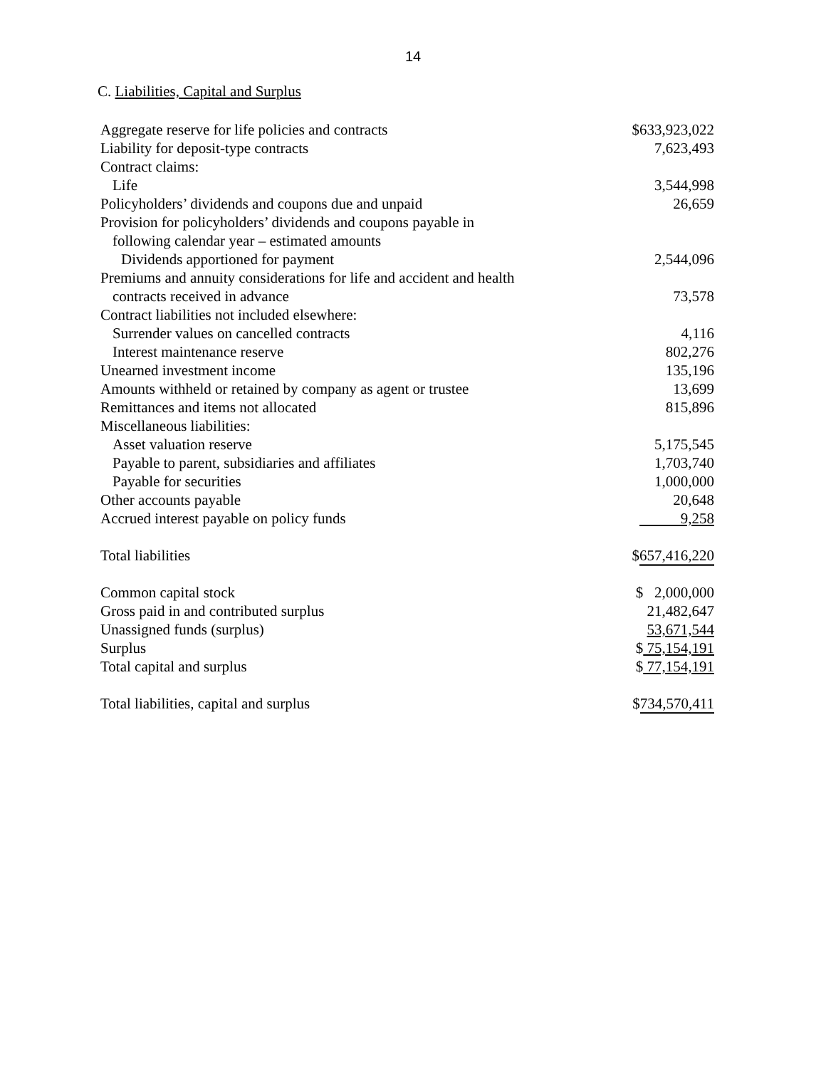14
C. Liabilities, Capital and Surplus
| Aggregate reserve for life policies and contracts | $633,923,022 |
| Liability for deposit-type contracts | 7,623,493 |
| Contract claims: | |
| Life | 3,544,998 |
| Policyholders’ dividends and coupons due and unpaid | 26,659 |
| Provision for policyholders’ dividends and coupons payable in | |
| following calendar year – estimated amounts | |
| Dividends apportioned for payment | 2,544,096 |
| Premiums and annuity considerations for life and accident and health | |
| contracts received in advance | 73,578 |
| Contract liabilities not included elsewhere: | |
| Surrender values on cancelled contracts | 4,116 |
| Interest maintenance reserve | 802,276 |
| Unearned investment income | 135,196 |
| Amounts withheld or retained by company as agent or trustee | 13,699 |
| Remittances and items not allocated | 815,896 |
| Miscellaneous liabilities: | |
| Asset valuation reserve | 5,175,545 |
| Payable to parent, subsidiaries and affiliates | 1,703,740 |
| Payable for securities | 1,000,000 |
| Other accounts payable | 20,648 |
| Accrued interest payable on policy funds | 9,258 |
| Total liabilities | $ 657,416,220 |
| Common capital stock | $ 2,000,000 |
| Gross paid in and contributed surplus | 21,482,647 |
| Unassigned funds (surplus) | 53,671,544 |
| Surplus | $ 75,154,191 |
| Total capital and surplus | $ 77,154,191 |
| Total liabilities, capital and surplus | $ 734,570,411 |